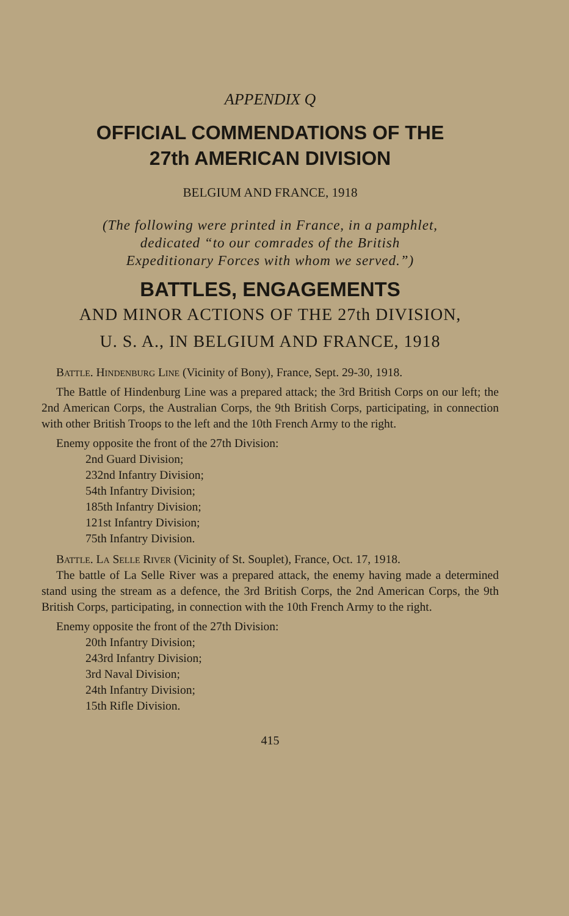APPENDIX Q
OFFICIAL COMMENDATIONS OF THE
27th AMERICAN DIVISION
BELGIUM AND FRANCE, 1918
(The following were printed in France, in a pamphlet, dedicated “to our comrades of the British Expeditionary Forces with whom we served.”)
BATTLES, ENGAGEMENTS
AND MINOR ACTIONS OF THE 27th DIVISION,
U. S. A., IN BELGIUM AND FRANCE, 1918
Battle. Hindenburg Line (Vicinity of Bony), France, Sept. 29-30, 1918.
The Battle of Hindenburg Line was a prepared attack; the 3rd British Corps on our left; the 2nd American Corps, the Australian Corps, the 9th British Corps, participating, in connection with other British Troops to the left and the 10th French Army to the right.
Enemy opposite the front of the 27th Division:
2nd Guard Division;
232nd Infantry Division;
54th Infantry Division;
185th Infantry Division;
121st Infantry Division;
75th Infantry Division.
Battle. La Selle River (Vicinity of St. Souplet), France, Oct. 17, 1918.
The battle of La Selle River was a prepared attack, the enemy having made a determined stand using the stream as a defence, the 3rd British Corps, the 2nd American Corps, the 9th British Corps, participating, in connection with the 10th French Army to the right.
Enemy opposite the front of the 27th Division:
20th Infantry Division;
243rd Infantry Division;
3rd Naval Division;
24th Infantry Division;
15th Rifle Division.
415